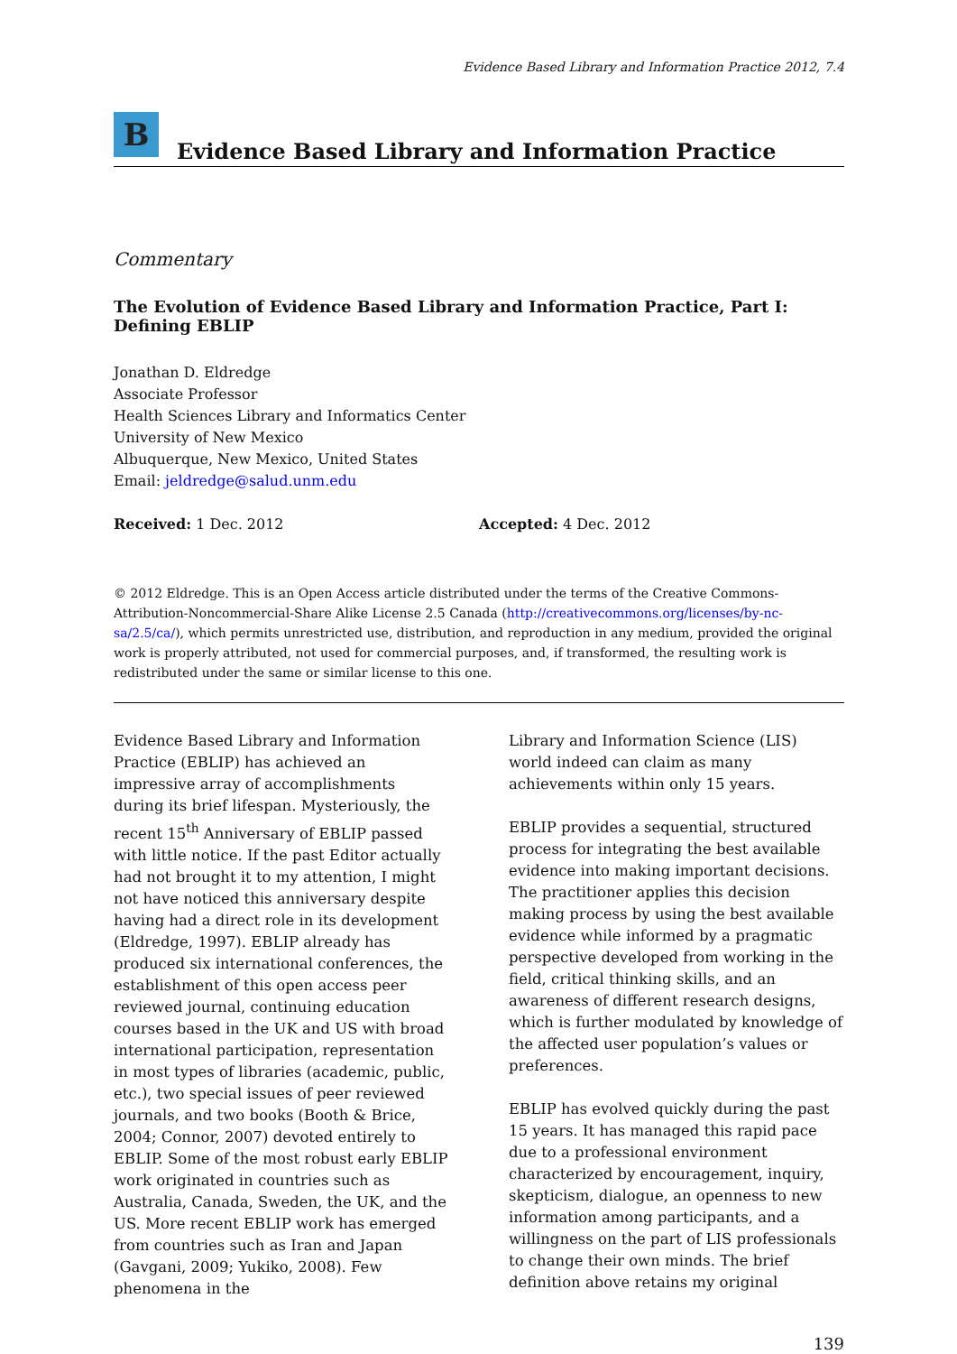Evidence Based Library and Information Practice 2012, 7.4
B
Evidence Based Library and Information Practice
Commentary
The Evolution of Evidence Based Library and Information Practice, Part I: Defining EBLIP
Jonathan D. Eldredge
Associate Professor
Health Sciences Library and Informatics Center
University of New Mexico
Albuquerque, New Mexico, United States
Email: jeldredge@salud.unm.edu
Received: 1 Dec. 2012 Accepted: 4 Dec. 2012
© 2012 Eldredge. This is an Open Access article distributed under the terms of the Creative Commons-Attribution-Noncommercial-Share Alike License 2.5 Canada (http://creativecommons.org/licenses/by-nc-sa/2.5/ca/), which permits unrestricted use, distribution, and reproduction in any medium, provided the original work is properly attributed, not used for commercial purposes, and, if transformed, the resulting work is redistributed under the same or similar license to this one.
Evidence Based Library and Information Practice (EBLIP) has achieved an impressive array of accomplishments during its brief lifespan. Mysteriously, the recent 15<sup>th</sup> Anniversary of EBLIP passed with little notice. If the past Editor actually had not brought it to my attention, I might not have noticed this anniversary despite having had a direct role in its development (Eldredge, 1997). EBLIP already has produced six international conferences, the establishment of this open access peer reviewed journal, continuing education courses based in the UK and US with broad international participation, representation in most types of libraries (academic, public, etc.), two special issues of peer reviewed journals, and two books (Booth & Brice, 2004; Connor, 2007) devoted entirely to EBLIP. Some of the most robust early EBLIP work originated in countries such as Australia, Canada, Sweden, the UK, and the US. More recent EBLIP work has emerged from countries such as Iran and Japan (Gavgani, 2009; Yukiko, 2008). Few phenomena in the
Library and Information Science (LIS) world indeed can claim as many achievements within only 15 years.
EBLIP provides a sequential, structured process for integrating the best available evidence into making important decisions. The practitioner applies this decision making process by using the best available evidence while informed by a pragmatic perspective developed from working in the field, critical thinking skills, and an awareness of different research designs, which is further modulated by knowledge of the affected user population’s values or preferences.
EBLIP has evolved quickly during the past 15 years. It has managed this rapid pace due to a professional environment characterized by encouragement, inquiry, skepticism, dialogue, an openness to new information among participants, and a willingness on the part of LIS professionals to change their own minds. The brief definition above retains my original
139